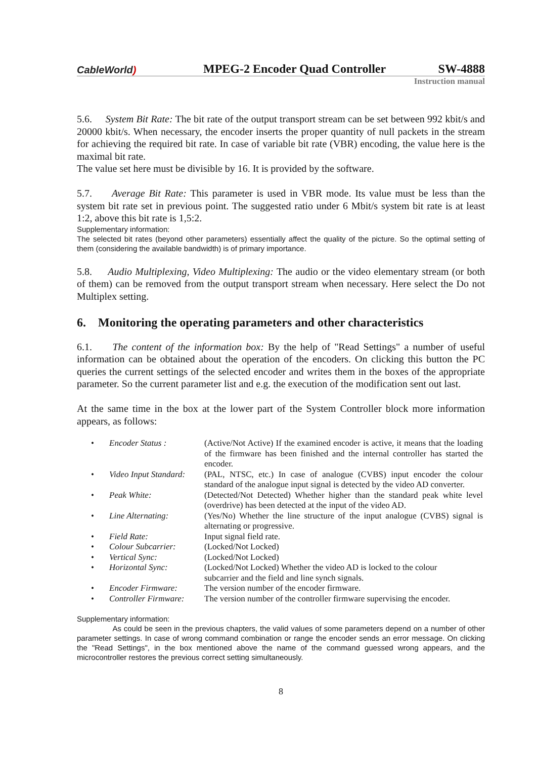CableWorld)
MPEG-2 Encoder Quad Controller
SW-4888
Instruction manual
5.6. System Bit Rate: The bit rate of the output transport stream can be set between 992 kbit/s and 20000 kbit/s. When necessary, the encoder inserts the proper quantity of null packets in the stream for achieving the required bit rate. In case of variable bit rate (VBR) encoding, the value here is the maximal bit rate.
The value set here must be divisible by 16. It is provided by the software.
5.7. Average Bit Rate: This parameter is used in VBR mode. Its value must be less than the system bit rate set in previous point. The suggested ratio under 6 Mbit/s system bit rate is at least 1:2, above this bit rate is 1,5:2.
Supplementary information:
The selected bit rates (beyond other parameters) essentially affect the quality of the picture. So the optimal setting of them (considering the available bandwidth) is of primary importance.
5.8. Audio Multiplexing, Video Multiplexing: The audio or the video elementary stream (or both of them) can be removed from the output transport stream when necessary. Here select the Do not Multiplex setting.
6. Monitoring the operating parameters and other characteristics
6.1. The content of the information box: By the help of "Read Settings" a number of useful information can be obtained about the operation of the encoders. On clicking this button the PC queries the current settings of the selected encoder and writes them in the boxes of the appropriate parameter. So the current parameter list and e.g. the execution of the modification sent out last.
At the same time in the box at the lower part of the System Controller block more information appears, as follows:
| • | Encoder Status : | (Active/Not Active) If the examined encoder is active, it means that the loading of the firmware has been finished and the internal controller has started the encoder. |
| • | Video Input Standard: | (PAL, NTSC, etc.) In case of analogue (CVBS) input encoder the colour standard of the analogue input signal is detected by the video AD converter. |
| • | Peak White: | (Detected/Not Detected) Whether higher than the standard peak white level (overdrive) has been detected at the input of the video AD. |
| • | Line Alternating: | (Yes/No) Whether the line structure of the input analogue (CVBS) signal is alternating or progressive. |
| • | Field Rate: | Input signal field rate. |
| • | Colour Subcarrier: | (Locked/Not Locked) |
| • | Vertical Sync: | (Locked/Not Locked) |
| • | Horizontal Sync: | (Locked/Not Locked) Whether the video AD is locked to the colour subcarrier and the field and line synch signals. |
| • | Encoder Firmware: | The version number of the encoder firmware. |
| • | Controller Firmware: | The version number of the controller firmware supervising the encoder. |
Supplementary information:
As could be seen in the previous chapters, the valid values of some parameters depend on a number of other parameter settings. In case of wrong command combination or range the encoder sends an error message. On clicking the "Read Settings", in the box mentioned above the name of the command guessed wrong appears, and the microcontroller restores the previous correct setting simultaneously.
8